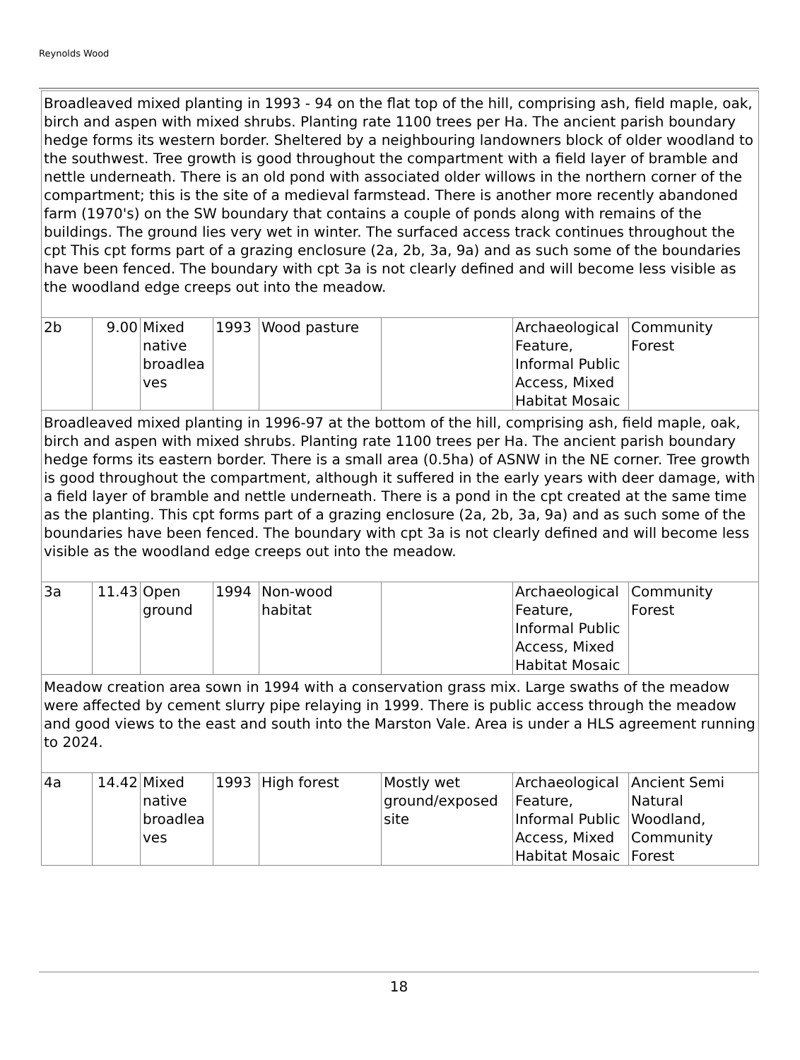Reynolds Wood
| Broadleaved mixed planting in 1993 - 94 on the flat top of the hill, comprising ash, field maple, oak, birch and aspen with mixed shrubs. Planting rate 1100 trees per Ha. The ancient parish boundary hedge forms its western border. Sheltered by a neighbouring landowners block of older woodland to the southwest. Tree growth is good throughout the compartment with a field layer of bramble and nettle underneath. There is an old pond with associated older willows in the northern corner of the compartment; this is the site of a medieval farmstead. There is another more recently abandoned farm (1970's) on the SW boundary that contains a couple of ponds along with remains of the buildings. The ground lies very wet in winter. The surfaced access track continues throughout the cpt This cpt forms part of a grazing enclosure (2a, 2b, 3a, 9a) and as such some of the boundaries have been fenced. The boundary with cpt 3a is not clearly defined and will become less visible as the woodland edge creeps out into the meadow. | | | | | | | |
| 2b | 9.00 | Mixed native broadlea ves | 1993 | Wood pasture | | Archaeological Feature, Informal Public Access, Mixed Habitat Mosaic | Community Forest |
| Broadleaved mixed planting in 1996-97 at the bottom of the hill, comprising ash, field maple, oak, birch and aspen with mixed shrubs. Planting rate 1100 trees per Ha. The ancient parish boundary hedge forms its eastern border. There is a small area (0.5ha) of ASNW in the NE corner. Tree growth is good throughout the compartment, although it suffered in the early years with deer damage, with a field layer of bramble and nettle underneath. There is a pond in the cpt created at the same time as the planting. This cpt forms part of a grazing enclosure (2a, 2b, 3a, 9a) and as such some of the boundaries have been fenced. The boundary with cpt 3a is not clearly defined and will become less visible as the woodland edge creeps out into the meadow. | | | | | | | |
| 3a | 11.43 | Open ground | 1994 | Non-wood habitat | | Archaeological Feature, Informal Public Access, Mixed Habitat Mosaic | Community Forest |
| Meadow creation area sown in 1994 with a conservation grass mix. Large swaths of the meadow were affected by cement slurry pipe relaying in 1999. There is public access through the meadow and good views to the east and south into the Marston Vale. Area is under a HLS agreement running to 2024. | | | | | | | |
| 4a | 14.42 | Mixed native broadlea ves | 1993 | High forest | Mostly wet ground/exposed site | Archaeological Feature, Informal Public Access, Mixed Habitat Mosaic | Ancient Semi Natural Woodland, Community Forest |
18